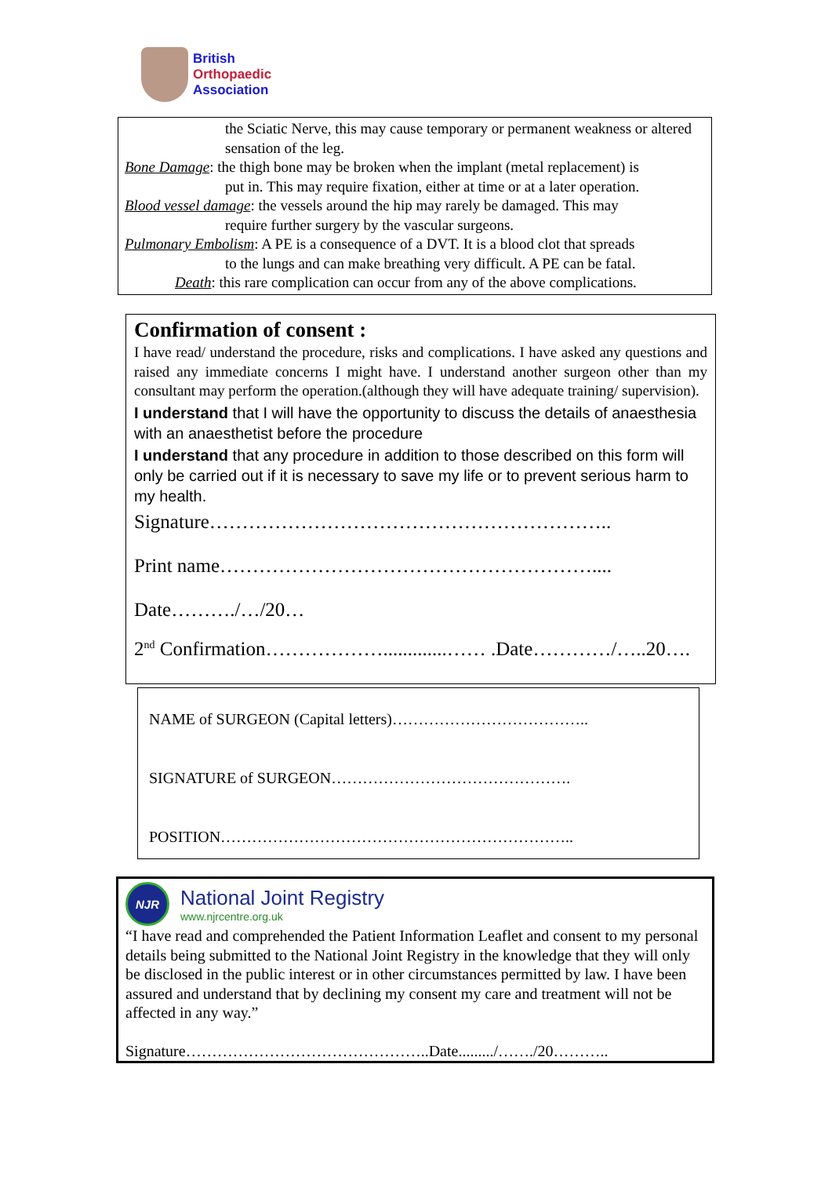British
Orthopaedic
Association
the Sciatic Nerve, this may cause temporary or permanent weakness or altered sensation of the leg.
Bone Damage: the thigh bone may be broken when the implant (metal replacement) is
put in. This may require fixation, either at time or at a later operation.
Blood vessel damage: the vessels around the hip may rarely be damaged. This may
require further surgery by the vascular surgeons.
Pulmonary Embolism: A PE is a consequence of a DVT. It is a blood clot that spreads
to the lungs and can make breathing very difficult. A PE can be fatal.
Death: this rare complication can occur from any of the above complications.
Confirmation of consent :
I have read/ understand the procedure, risks and complications. I have asked any questions and raised any immediate concerns I might have. I understand another surgeon other than my consultant may perform the operation.(although they will have adequate training/ supervision).
I understand that I will have the opportunity to discuss the details of anaesthesia with an anaesthetist before the procedure
I understand that any procedure in addition to those described on this form will only be carried out if it is necessary to save my life or to prevent serious harm to my health.
Signature……………………………………………………..
Print name…………………………………………………....
Date………./…/20…
2<sup>nd</sup> Confirmation……………….............…… .Date…………/…..20….
NAME of SURGEON (Capital letters)………………………………..
SIGNATURE of SURGEON……………………………………….
POSITION…………………………………………………………..
NJR
National Joint Registry
www.njrcentre.org.uk
“I have read and comprehended the Patient Information Leaflet and consent to my personal details being submitted to the National Joint Registry in the knowledge that they will only be disclosed in the public interest or in other circumstances permitted by law. I have been assured and understand that by declining my consent my care and treatment will not be affected in any way.”
Signature………………………………………..Date........./……./20………..